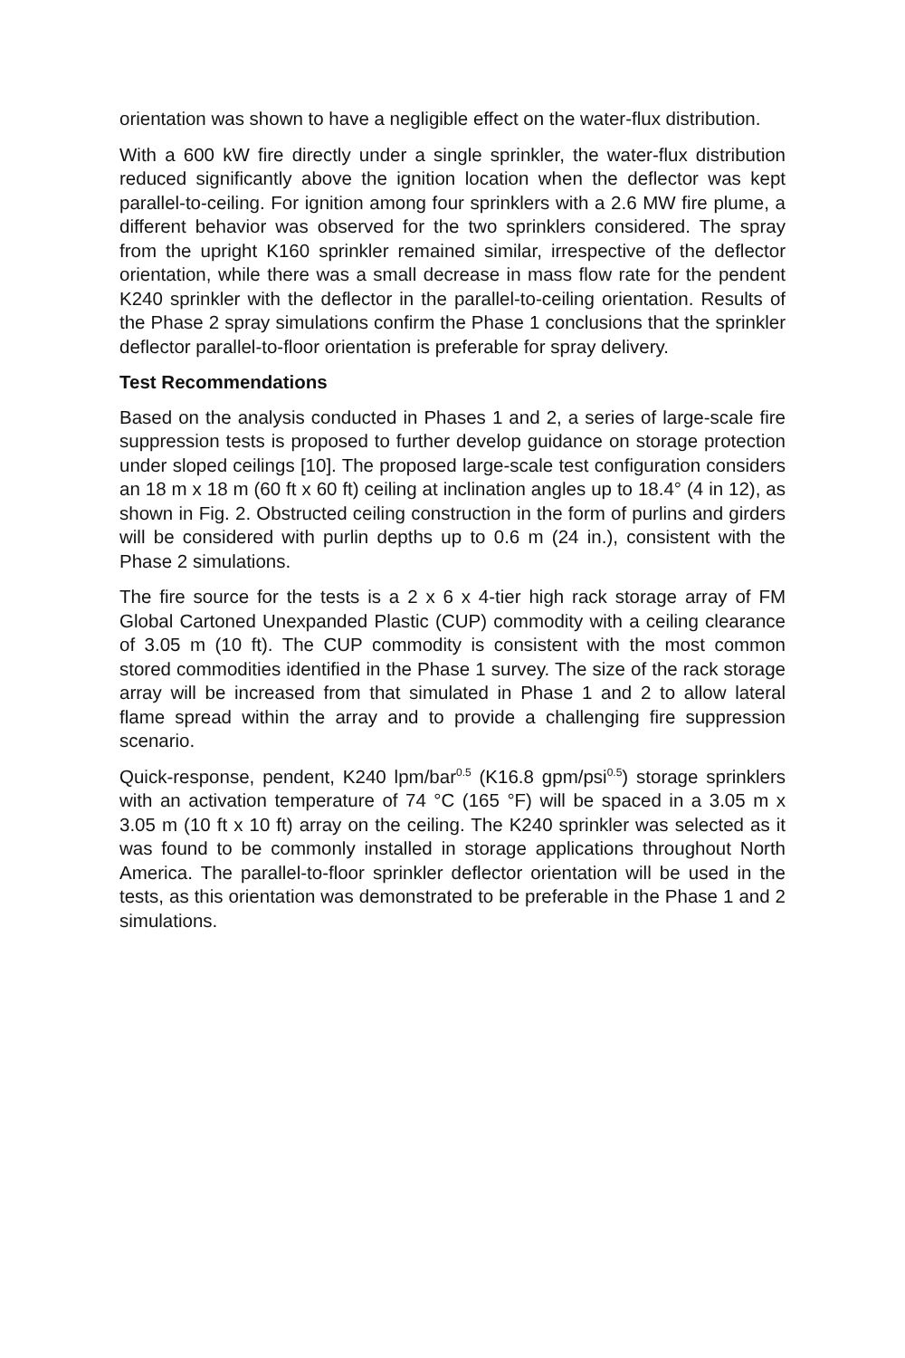orientation was shown to have a negligible effect on the water-flux distribution.
With a 600 kW fire directly under a single sprinkler, the water-flux distribution reduced significantly above the ignition location when the deflector was kept parallel-to-ceiling. For ignition among four sprinklers with a 2.6 MW fire plume, a different behavior was observed for the two sprinklers considered. The spray from the upright K160 sprinkler remained similar, irrespective of the deflector orientation, while there was a small decrease in mass flow rate for the pendent K240 sprinkler with the deflector in the parallel-to-ceiling orientation. Results of the Phase 2 spray simulations confirm the Phase 1 conclusions that the sprinkler deflector parallel-to-floor orientation is preferable for spray delivery.
Test Recommendations
Based on the analysis conducted in Phases 1 and 2, a series of large-scale fire suppression tests is proposed to further develop guidance on storage protection under sloped ceilings [10]. The proposed large-scale test configuration considers an 18 m x 18 m (60 ft x 60 ft) ceiling at inclination angles up to 18.4° (4 in 12), as shown in Fig. 2. Obstructed ceiling construction in the form of purlins and girders will be considered with purlin depths up to 0.6 m (24 in.), consistent with the Phase 2 simulations.
The fire source for the tests is a 2 x 6 x 4-tier high rack storage array of FM Global Cartoned Unexpanded Plastic (CUP) commodity with a ceiling clearance of 3.05 m (10 ft). The CUP commodity is consistent with the most common stored commodities identified in the Phase 1 survey. The size of the rack storage array will be increased from that simulated in Phase 1 and 2 to allow lateral flame spread within the array and to provide a challenging fire suppression scenario.
Quick-response, pendent, K240 lpm/bar<sup>0.5</sup> (K16.8 gpm/psi<sup>0.5</sup>) storage sprinklers with an activation temperature of 74 °C (165 °F) will be spaced in a 3.05 m x 3.05 m (10 ft x 10 ft) array on the ceiling. The K240 sprinkler was selected as it was found to be commonly installed in storage applications throughout North America. The parallel-to-floor sprinkler deflector orientation will be used in the tests, as this orientation was demonstrated to be preferable in the Phase 1 and 2 simulations.